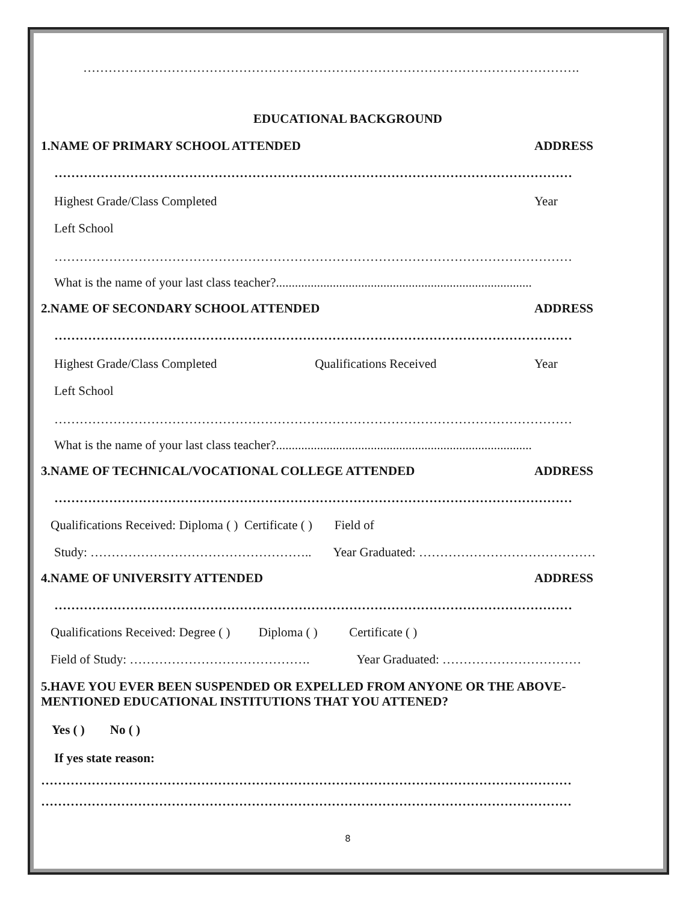……………………………………………………………………………………………………….
EDUCATIONAL BACKGROUND
1.NAME OF PRIMARY SCHOOL ATTENDED ADDRESS
……………………………………………………………………………………………………………
Highest Grade/Class Completed Year
Left School
……………………………………………………………………………………………………………
What is the name of your last class teacher?.................................................................................
2.NAME OF SECONDARY SCHOOL ATTENDED ADDRESS
……………………………………………………………………………………………………………
Highest Grade/Class Completed Qualifications Received Year
Left School
……………………………………………………………………………………………………………
What is the name of your last class teacher?.................................................................................
3.NAME OF TECHNICAL/VOCATIONAL COLLEGE ATTENDED ADDRESS
……………………………………………………………………………………………………………
Qualifications Received: Diploma ( ) Certificate ( ) Field of
Study: …………………………………………….. Year Graduated: ……………………………………
4.NAME OF UNIVERSITY ATTENDED ADDRESS
……………………………………………………………………………………………………………
Qualifications Received: Degree ( ) Diploma ( ) Certificate ( )
Field of Study: ……………………………………. Year Graduated: ……………………………
5.HAVE YOU EVER BEEN SUSPENDED OR EXPELLED FROM ANYONE OR THE ABOVE-
MENTIONED EDUCATIONAL INSTITUTIONS THAT YOU ATTENED?
Yes ( ) No ( )
If yes state reason:
………………………………………………………………………………………………………………
………………………………………………………………………………………………………………
8